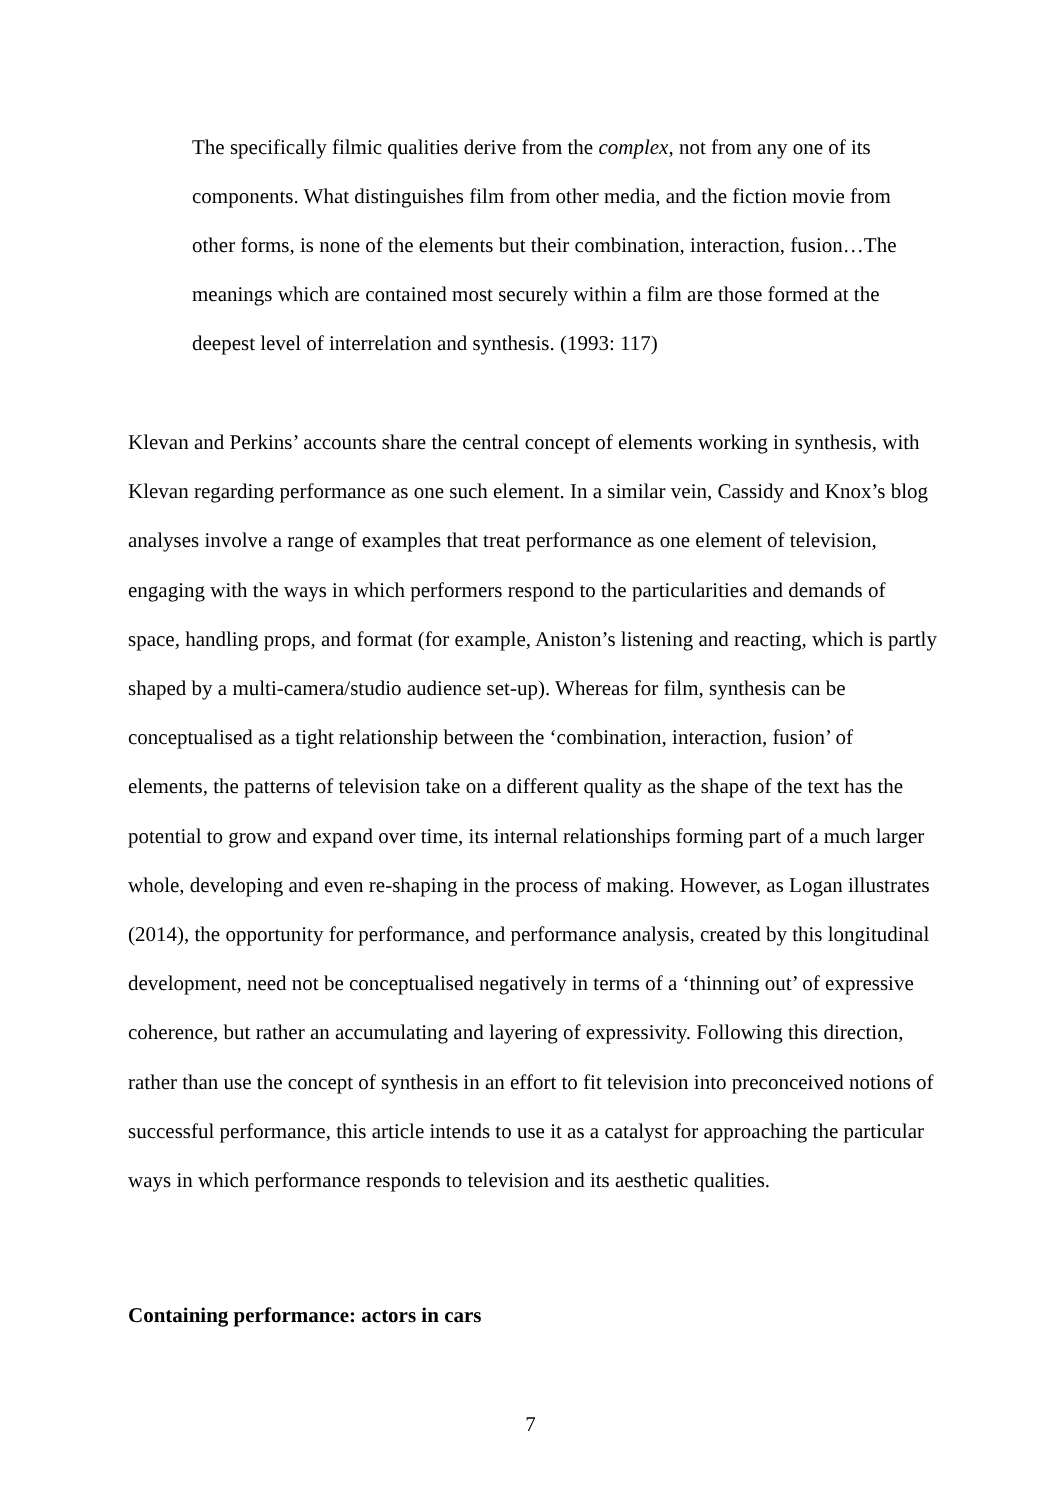The specifically filmic qualities derive from the complex, not from any one of its components. What distinguishes film from other media, and the fiction movie from other forms, is none of the elements but their combination, interaction, fusion…The meanings which are contained most securely within a film are those formed at the deepest level of interrelation and synthesis. (1993: 117)
Klevan and Perkins’ accounts share the central concept of elements working in synthesis, with Klevan regarding performance as one such element. In a similar vein, Cassidy and Knox’s blog analyses involve a range of examples that treat performance as one element of television, engaging with the ways in which performers respond to the particularities and demands of space, handling props, and format (for example, Aniston’s listening and reacting, which is partly shaped by a multi-camera/studio audience set-up). Whereas for film, synthesis can be conceptualised as a tight relationship between the ‘combination, interaction, fusion’ of elements, the patterns of television take on a different quality as the shape of the text has the potential to grow and expand over time, its internal relationships forming part of a much larger whole, developing and even re-shaping in the process of making. However, as Logan illustrates (2014), the opportunity for performance, and performance analysis, created by this longitudinal development, need not be conceptualised negatively in terms of a ‘thinning out’ of expressive coherence, but rather an accumulating and layering of expressivity. Following this direction, rather than use the concept of synthesis in an effort to fit television into preconceived notions of successful performance, this article intends to use it as a catalyst for approaching the particular ways in which performance responds to television and its aesthetic qualities.
Containing performance: actors in cars
7